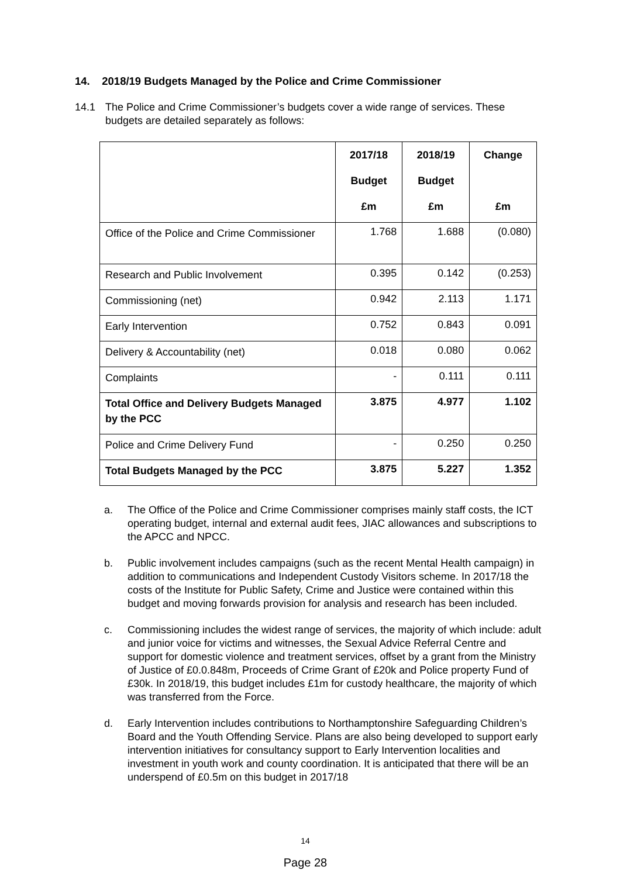14. 2018/19 Budgets Managed by the Police and Crime Commissioner
14.1 The Police and Crime Commissioner’s budgets cover a wide range of services. These budgets are detailed separately as follows:
| | 2017/18 Budget £m | 2018/19 Budget £m | Change £m |
| --- | --- | --- | --- |
| Office of the Police and Crime Commissioner | 1.768 | 1.688 | (0.080) |
| Research and Public Involvement | 0.395 | 0.142 | (0.253) |
| Commissioning (net) | 0.942 | 2.113 | 1.171 |
| Early Intervention | 0.752 | 0.843 | 0.091 |
| Delivery & Accountability (net) | 0.018 | 0.080 | 0.062 |
| Complaints | - | 0.111 | 0.111 |
| Total Office and Delivery Budgets Managed by the PCC | 3.875 | 4.977 | 1.102 |
| Police and Crime Delivery Fund | - | 0.250 | 0.250 |
| Total Budgets Managed by the PCC | 3.875 | 5.227 | 1.352 |
a. The Office of the Police and Crime Commissioner comprises mainly staff costs, the ICT operating budget, internal and external audit fees, JIAC allowances and subscriptions to the APCC and NPCC.
b. Public involvement includes campaigns (such as the recent Mental Health campaign) in addition to communications and Independent Custody Visitors scheme. In 2017/18 the costs of the Institute for Public Safety, Crime and Justice were contained within this budget and moving forwards provision for analysis and research has been included.
c. Commissioning includes the widest range of services, the majority of which include: adult and junior voice for victims and witnesses, the Sexual Advice Referral Centre and support for domestic violence and treatment services, offset by a grant from the Ministry of Justice of £0.0.848m, Proceeds of Crime Grant of £20k and Police property Fund of £30k. In 2018/19, this budget includes £1m for custody healthcare, the majority of which was transferred from the Force.
d. Early Intervention includes contributions to Northamptonshire Safeguarding Children’s Board and the Youth Offending Service. Plans are also being developed to support early intervention initiatives for consultancy support to Early Intervention localities and investment in youth work and county coordination. It is anticipated that there will be an underspend of £0.5m on this budget in 2017/18
14
Page 28